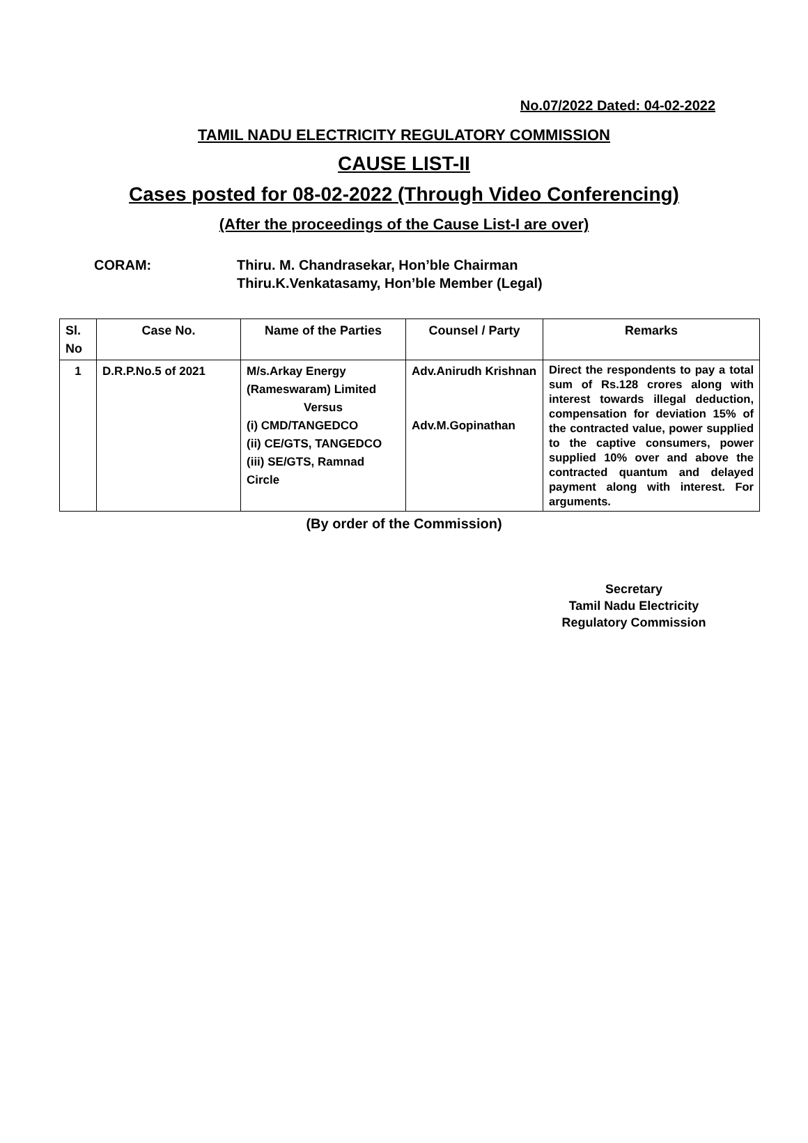No.07/2022 Dated: 04-02-2022
TAMIL NADU ELECTRICITY REGULATORY COMMISSION
CAUSE LIST-II
Cases posted for 08-02-2022 (Through Video Conferencing)
(After the proceedings of the Cause List-I are over)
CORAM: Thiru. M. Chandrasekar, Hon’ble Chairman
Thiru.K.Venkatasamy, Hon’ble Member (Legal)
| Sl. No | Case No. | Name of the Parties | Counsel / Party | Remarks |
| --- | --- | --- | --- | --- |
| 1 | D.R.P.No.5 of 2021 | M/s.Arkay Energy (Rameswaram) Limited Versus (i) CMD/TANGEDCO (ii) CE/GTS, TANGEDCO (iii) SE/GTS, Ramnad Circle | Adv.Anirudh Krishnan Adv.M.Gopinathan | Direct the respondents to pay a total sum of Rs.128 crores along with interest towards illegal deduction, compensation for deviation 15% of the contracted value, power supplied to the captive consumers, power supplied 10% over and above the contracted quantum and delayed payment along with interest. For arguments. |
(By order of the Commission)
Secretary
Tamil Nadu Electricity
Regulatory Commission